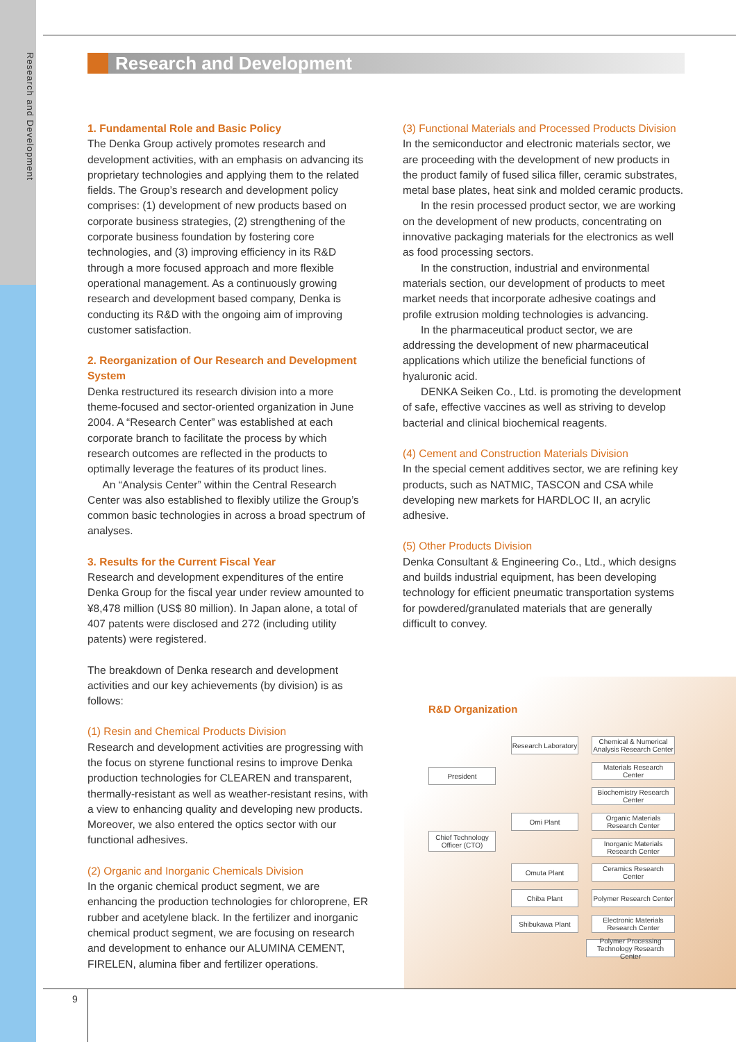Research and Development
Research and Development
1. Fundamental Role and Basic Policy
The Denka Group actively promotes research and development activities, with an emphasis on advancing its proprietary technologies and applying them to the related fields. The Group’s research and development policy comprises: (1) development of new products based on corporate business strategies, (2) strengthening of the corporate business foundation by fostering core technologies, and (3) improving efficiency in its R&D through a more focused approach and more flexible operational management. As a continuously growing research and development based company, Denka is conducting its R&D with the ongoing aim of improving customer satisfaction.
2. Reorganization of Our Research and Development System
Denka restructured its research division into a more theme-focused and sector-oriented organization in June 2004. A “Research Center” was established at each corporate branch to facilitate the process by which research outcomes are reflected in the products to optimally leverage the features of its product lines.
An “Analysis Center” within the Central Research Center was also established to flexibly utilize the Group’s common basic technologies in across a broad spectrum of analyses.
3. Results for the Current Fiscal Year
Research and development expenditures of the entire Denka Group for the fiscal year under review amounted to ¥8,478 million (US$ 80 million). In Japan alone, a total of 407 patents were disclosed and 272 (including utility patents) were registered.
The breakdown of Denka research and development activities and our key achievements (by division) is as follows:
(1) Resin and Chemical Products Division
Research and development activities are progressing with the focus on styrene functional resins to improve Denka production technologies for CLEAREN and transparent, thermally-resistant as well as weather-resistant resins, with a view to enhancing quality and developing new products. Moreover, we also entered the optics sector with our functional adhesives.
(2) Organic and Inorganic Chemicals Division
In the organic chemical product segment, we are enhancing the production technologies for chloroprene, ER rubber and acetylene black. In the fertilizer and inorganic chemical product segment, we are focusing on research and development to enhance our ALUMINA CEMENT, FIRELEN, alumina fiber and fertilizer operations.
(3) Functional Materials and Processed Products Division
In the semiconductor and electronic materials sector, we are proceeding with the development of new products in the product family of fused silica filler, ceramic substrates, metal base plates, heat sink and molded ceramic products.
In the resin processed product sector, we are working on the development of new products, concentrating on innovative packaging materials for the electronics as well as food processing sectors.
In the construction, industrial and environmental materials section, our development of products to meet market needs that incorporate adhesive coatings and profile extrusion molding technologies is advancing.
In the pharmaceutical product sector, we are addressing the development of new pharmaceutical applications which utilize the beneficial functions of hyaluronic acid.
DENKA Seiken Co., Ltd. is promoting the development of safe, effective vaccines as well as striving to develop bacterial and clinical biochemical reagents.
(4) Cement and Construction Materials Division
In the special cement additives sector, we are refining key products, such as NATMIC, TASCON and CSA while developing new markets for HARDLOC II, an acrylic adhesive.
(5) Other Products Division
Denka Consultant & Engineering Co., Ltd., which designs and builds industrial equipment, has been developing technology for efficient pneumatic transportation systems for powdered/granulated materials that are generally difficult to convey.
R&D Organization
President
Chief Technology Officer (CTO)
Research Laboratory
Omi Plant
Omuta Plant
Chiba Plant
Shibukawa Plant
Chemical & Numerical Analysis Research Center
Materials Research Center
Biochemistry Research Center
Organic Materials Research Center
Inorganic Materials Research Center
Ceramics Research Center
Polymer Research Center
Electronic Materials Research Center
Polymer Processing Technology Research Center
9